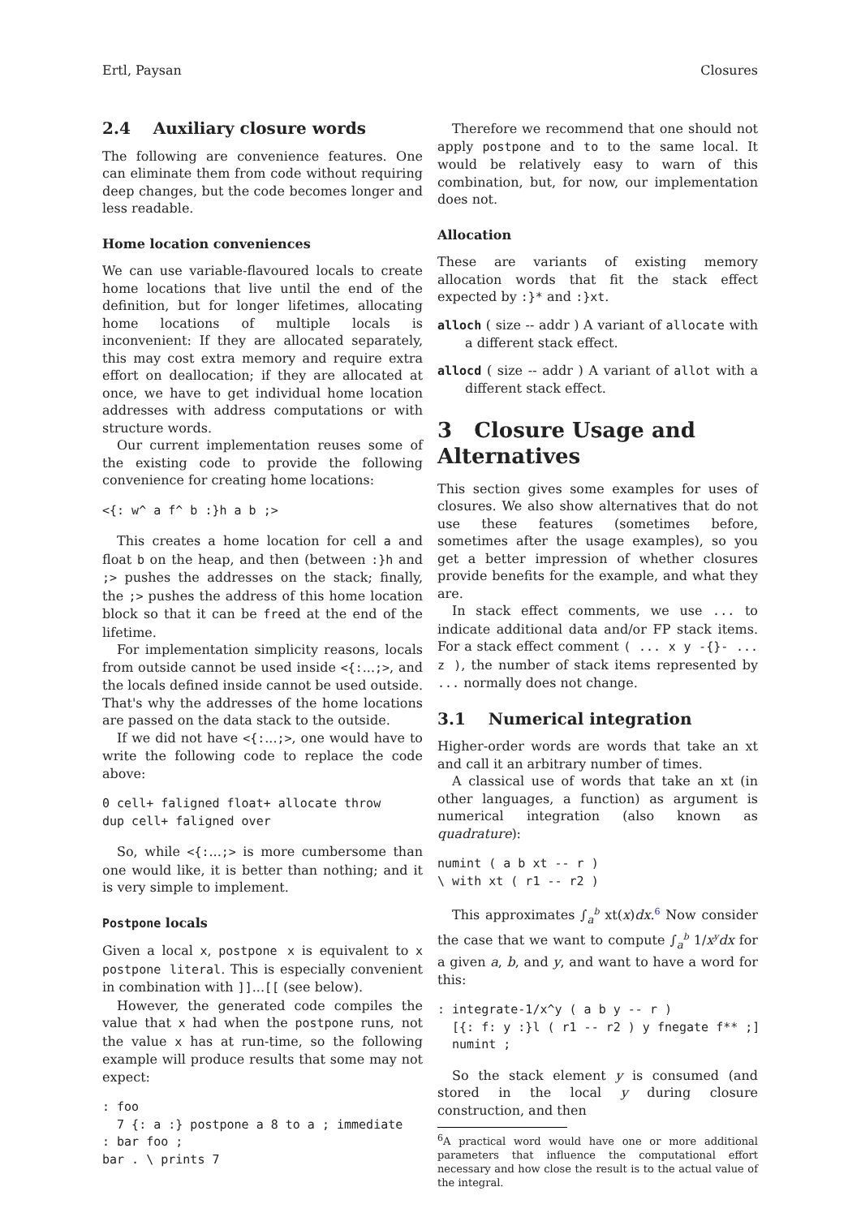Ertl, Paysan Closures
2.4 Auxiliary closure words
The following are convenience features. One can eliminate them from code without requiring deep changes, but the code becomes longer and less readable.
Home location conveniences
We can use variable-flavoured locals to create home locations that live until the end of the definition, but for longer lifetimes, allocating home locations of multiple locals is inconvenient: If they are allocated separately, this may cost extra memory and require extra effort on deallocation; if they are allocated at once, we have to get individual home location addresses with address computations or with structure words.
Our current implementation reuses some of the existing code to provide the following convenience for creating home locations:
<{: w^ a f^ b :}h a b ;>
This creates a home location for cell a and float b on the heap, and then (between :}h and ;> pushes the addresses on the stack; finally, the ;> pushes the address of this home location block so that it can be freed at the end of the lifetime.
For implementation simplicity reasons, locals from outside cannot be used inside <{:...;>, and the locals defined inside cannot be used outside. That's why the addresses of the home locations are passed on the data stack to the outside.
If we did not have <{:...;>, one would have to write the following code to replace the code above:
0 cell+ faligned float+ allocate throw
dup cell+ faligned over
So, while <{:...;> is more cumbersome than one would like, it is better than nothing; and it is very simple to implement.
Postpone locals
Given a local x, postpone x is equivalent to x postpone literal. This is especially convenient in combination with ]]...[[ (see below).
However, the generated code compiles the value that x had when the postpone runs, not the value x has at run-time, so the following example will produce results that some may not expect:
: foo
  7 {: a :} postpone a 8 to a ; immediate
: bar foo ;
bar . \ prints 7
Therefore we recommend that one should not apply postpone and to to the same local. It would be relatively easy to warn of this combination, but, for now, our implementation does not.
Allocation
These are variants of existing memory allocation words that fit the stack effect expected by :}* and :}xt.
alloch ( size -- addr ) A variant of allocate with a different stack effect.
allocd ( size -- addr ) A variant of allot with a different stack effect.
3 Closure Usage and Alternatives
This section gives some examples for uses of closures. We also show alternatives that do not use these features (sometimes before, sometimes after the usage examples), so you get a better impression of whether closures provide benefits for the example, and what they are.
In stack effect comments, we use ... to indicate additional data and/or FP stack items. For a stack effect comment ( ... x y -{}- ... z ), the number of stack items represented by ... normally does not change.
3.1 Numerical integration
Higher-order words are words that take an xt and call it an arbitrary number of times.
A classical use of words that take an xt (in other languages, a function) as argument is numerical integration (also known as quadrature):
numint ( a b xt -- r )
\ with xt ( r1 -- r2 )
This approximates ∫<sub>a</sub><sup>b</sup> xt(x)dx.<sup>6</sup> Now consider the case that we want to compute ∫<sub>a</sub><sup>b</sup> 1/x<sup>y</sup>dx for a given a, b, and y, and want to have a word for this:
: integrate-1/x^y ( a b y -- r )
  [{: f: y :}l ( r1 -- r2 ) y fnegate f** ;]
  numint ;
So the stack element y is consumed (and stored in the local y during closure construction, and then
<sup>6</sup> A practical word would have one or more additional parameters that influence the computational effort necessary and how close the result is to the actual value of the integral.